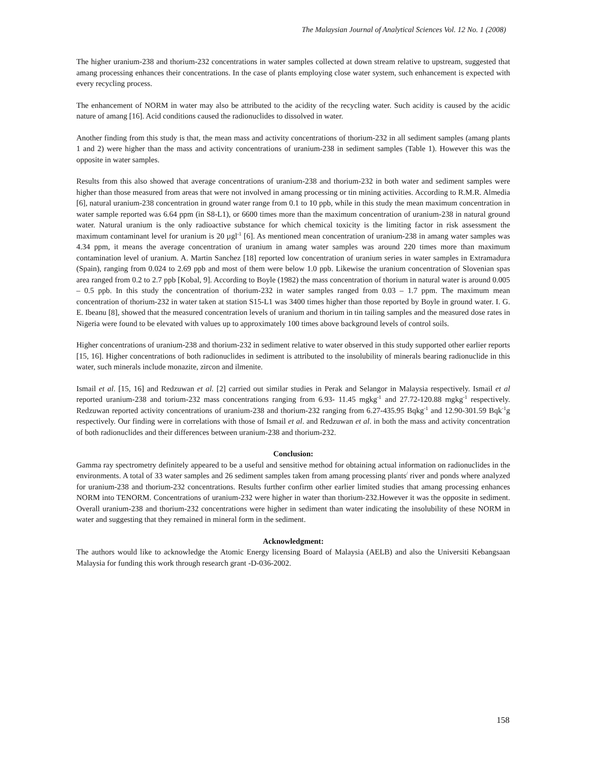The Malaysian Journal of Analytical Sciences Vol. 12 No. 1 (2008)
The higher uranium-238 and thorium-232 concentrations in water samples collected at down stream relative to upstream, suggested that amang processing enhances their concentrations. In the case of plants employing close water system, such enhancement is expected with every recycling process.
The enhancement of NORM in water may also be attributed to the acidity of the recycling water. Such acidity is caused by the acidic nature of amang [16]. Acid conditions caused the radionuclides to dissolved in water.
Another finding from this study is that, the mean mass and activity concentrations of thorium-232 in all sediment samples (amang plants 1 and 2) were higher than the mass and activity concentrations of uranium-238 in sediment samples (Table 1). However this was the opposite in water samples.
Results from this also showed that average concentrations of uranium-238 and thorium-232 in both water and sediment samples were higher than those measured from areas that were not involved in amang processing or tin mining activities. According to R.M.R. Almedia [6], natural uranium-238 concentration in ground water range from 0.1 to 10 ppb, while in this study the mean maximum concentration in water sample reported was 6.64 ppm (in S8-L1), or 6600 times more than the maximum concentration of uranium-238 in natural ground water. Natural uranium is the only radioactive substance for which chemical toxicity is the limiting factor in risk assessment the maximum contaminant level for uranium is 20 µgl<sup>-1</sup> [6]. As mentioned mean concentration of uranium-238 in amang water samples was 4.34 ppm, it means the average concentration of uranium in amang water samples was around 220 times more than maximum contamination level of uranium. A. Martin Sanchez [18] reported low concentration of uranium series in water samples in Extramadura (Spain), ranging from 0.024 to 2.69 ppb and most of them were below 1.0 ppb. Likewise the uranium concentration of Slovenian spas area ranged from 0.2 to 2.7 ppb [Kobal, 9]. According to Boyle (1982) the mass concentration of thorium in natural water is around 0.005 – 0.5 ppb. In this study the concentration of thorium-232 in water samples ranged from 0.03 – 1.7 ppm. The maximum mean concentration of thorium-232 in water taken at station S15-L1 was 3400 times higher than those reported by Boyle in ground water. I. G. E. Ibeanu [8], showed that the measured concentration levels of uranium and thorium in tin tailing samples and the measured dose rates in Nigeria were found to be elevated with values up to approximately 100 times above background levels of control soils.
Higher concentrations of uranium-238 and thorium-232 in sediment relative to water observed in this study supported other earlier reports [15, 16]. Higher concentrations of both radionuclides in sediment is attributed to the insolubility of minerals bearing radionuclide in this water, such minerals include monazite, zircon and ilmenite.
Ismail et al. [15, 16] and Redzuwan et al. [2] carried out similar studies in Perak and Selangor in Malaysia respectively. Ismail et al reported uranium-238 and torium-232 mass concentrations ranging from 6.93- 11.45 mgkg<sup>-1</sup> and 27.72-120.88 mgkg<sup>-1</sup> respectively. Redzuwan reported activity concentrations of uranium-238 and thorium-232 ranging from 6.27-435.95 Bqkg<sup>-1</sup> and 12.90-301.59 Bqk<sup>-1</sup>g respectively. Our finding were in correlations with those of Ismail et al. and Redzuwan et al. in both the mass and activity concentration of both radionuclides and their differences between uranium-238 and thorium-232.
Conclusion:
Gamma ray spectrometry definitely appeared to be a useful and sensitive method for obtaining actual information on radionuclides in the environments. A total of 33 water samples and 26 sediment samples taken from amang processing plants<sup>/</sup> river and ponds where analyzed for uranium-238 and thorium-232 concentrations. Results further confirm other earlier limited studies that amang processing enhances NORM into TENORM. Concentrations of uranium-232 were higher in water than thorium-232.However it was the opposite in sediment. Overall uranium-238 and thorium-232 concentrations were higher in sediment than water indicating the insolubility of these NORM in water and suggesting that they remained in mineral form in the sediment.
Acknowledgment:
The authors would like to acknowledge the Atomic Energy licensing Board of Malaysia (AELB) and also the Universiti Kebangsaan Malaysia for funding this work through research grant -D-036-2002.
158